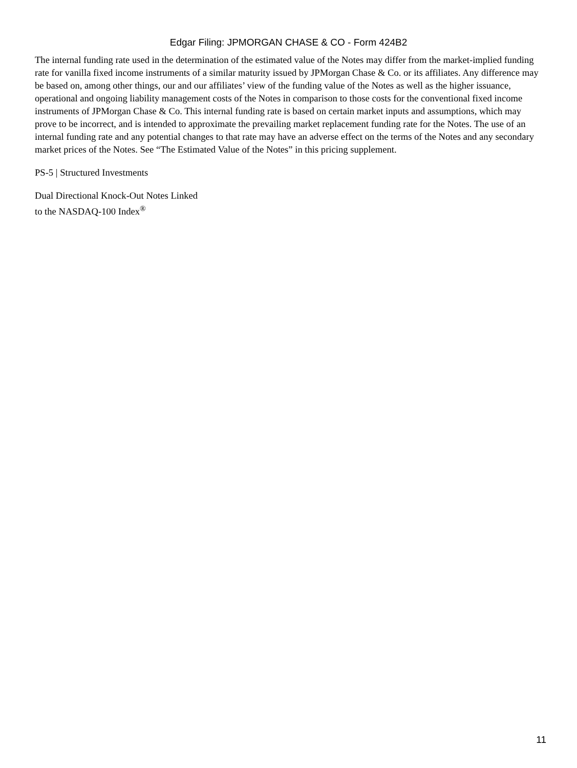Edgar Filing: JPMORGAN CHASE & CO - Form 424B2
The internal funding rate used in the determination of the estimated value of the Notes may differ from the market-implied funding rate for vanilla fixed income instruments of a similar maturity issued by JPMorgan Chase & Co. or its affiliates. Any difference may be based on, among other things, our and our affiliates’ view of the funding value of the Notes as well as the higher issuance, operational and ongoing liability management costs of the Notes in comparison to those costs for the conventional fixed income instruments of JPMorgan Chase & Co. This internal funding rate is based on certain market inputs and assumptions, which may prove to be incorrect, and is intended to approximate the prevailing market replacement funding rate for the Notes. The use of an internal funding rate and any potential changes to that rate may have an adverse effect on the terms of the Notes and any secondary market prices of the Notes. See “The Estimated Value of the Notes” in this pricing supplement.
PS-5 | Structured Investments
Dual Directional Knock-Out Notes Linked
to the NASDAQ-100 Index<sup>®</sup>
11